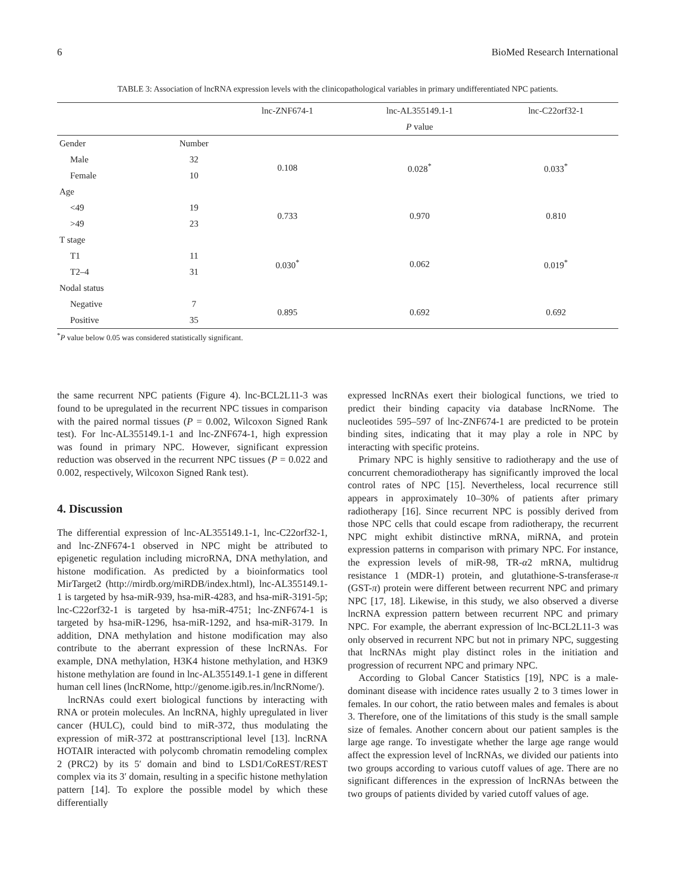6 BioMed Research International
TABLE 3: Association of lncRNA expression levels with the clinicopathological variables in primary undifferentiated NPC patients.
| | | lnc-ZNF674-1 | lnc-AL355149.1-1 | lnc-C22orf32-1 |
| --- | --- | --- | --- | --- |
| | | | P value | |
| Gender | Number | | | |
| Male | 32 | 0.108 | 0.028<sup>*</sup> | 0.033<sup>*</sup> |
| Female | 10 | | | |
| Age | | | | |
| <49 | 19 | 0.733 | 0.970 | 0.810 |
| >49 | 23 | | | |
| T stage | | | | |
| T1 | 11 | 0.030<sup>*</sup> | 0.062 | 0.019<sup>*</sup> |
| T2–4 | 31 | | | |
| Nodal status | | | | |
| Negative | 7 | 0.895 | 0.692 | 0.692 |
| Positive | 35 | | | |
<sup>*</sup> P value below 0.05 was considered statistically significant.
the same recurrent NPC patients (Figure 4). lnc-BCL2L11-3 was found to be upregulated in the recurrent NPC tissues in comparison with the paired normal tissues (P = 0.002, Wilcoxon Signed Rank test). For lnc-AL355149.1-1 and lnc-ZNF674-1, high expression was found in primary NPC. However, significant expression reduction was observed in the recurrent NPC tissues (P = 0.022 and 0.002, respectively, Wilcoxon Signed Rank test).
4. Discussion
The differential expression of lnc-AL355149.1-1, lnc-C22orf32-1, and lnc-ZNF674-1 observed in NPC might be attributed to epigenetic regulation including microRNA, DNA methylation, and histone modification. As predicted by a bioinformatics tool MirTarget2 (http://mirdb.org/miRDB/index.html), lnc-AL355149.1-1 is targeted by hsa-miR-939, hsa-miR-4283, and hsa-miR-3191-5p; lnc-C22orf32-1 is targeted by hsa-miR-4751; lnc-ZNF674-1 is targeted by hsa-miR-1296, hsa-miR-1292, and hsa-miR-3179. In addition, DNA methylation and histone modification may also contribute to the aberrant expression of these lncRNAs. For example, DNA methylation, H3K4 histone methylation, and H3K9 histone methylation are found in lnc-AL355149.1-1 gene in different human cell lines (lncRNome, http://genome.igib.res.in/lncRNome/).
lncRNAs could exert biological functions by interacting with RNA or protein molecules. An lncRNA, highly upregulated in liver cancer (HULC), could bind to miR-372, thus modulating the expression of miR-372 at posttranscriptional level [13]. lncRNA HOTAIR interacted with polycomb chromatin remodeling complex 2 (PRC2) by its 5′ domain and bind to LSD1/CoREST/REST complex via its 3′ domain, resulting in a specific histone methylation pattern [14]. To explore the possible model by which these differentially
expressed lncRNAs exert their biological functions, we tried to predict their binding capacity via database lncRNome. The nucleotides 595–597 of lnc-ZNF674-1 are predicted to be protein binding sites, indicating that it may play a role in NPC by interacting with specific proteins.
Primary NPC is highly sensitive to radiotherapy and the use of concurrent chemoradiotherapy has significantly improved the local control rates of NPC [15]. Nevertheless, local recurrence still appears in approximately 10–30% of patients after primary radiotherapy [16]. Since recurrent NPC is possibly derived from those NPC cells that could escape from radiotherapy, the recurrent NPC might exhibit distinctive mRNA, miRNA, and protein expression patterns in comparison with primary NPC. For instance, the expression levels of miR-98, TR-α2 mRNA, multidrug resistance 1 (MDR-1) protein, and glutathione-S-transferase-π (GST-π) protein were different between recurrent NPC and primary NPC [17, 18]. Likewise, in this study, we also observed a diverse lncRNA expression pattern between recurrent NPC and primary NPC. For example, the aberrant expression of lnc-BCL2L11-3 was only observed in recurrent NPC but not in primary NPC, suggesting that lncRNAs might play distinct roles in the initiation and progression of recurrent NPC and primary NPC.
According to Global Cancer Statistics [19], NPC is a male-dominant disease with incidence rates usually 2 to 3 times lower in females. In our cohort, the ratio between males and females is about 3. Therefore, one of the limitations of this study is the small sample size of females. Another concern about our patient samples is the large age range. To investigate whether the large age range would affect the expression level of lncRNAs, we divided our patients into two groups according to various cutoff values of age. There are no significant differences in the expression of lncRNAs between the two groups of patients divided by varied cutoff values of age.